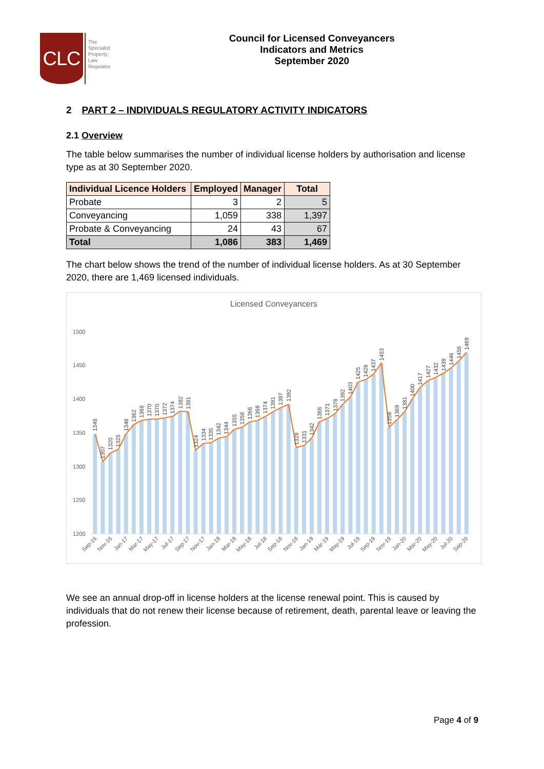CLC
The
Specialist
Property
Law
Regulator
Council for Licensed Conveyancers
Indicators and Metrics
September 2020
2 PART 2 – INDIVIDUALS REGULATORY ACTIVITY INDICATORS
2.1 Overview
The table below summarises the number of individual license holders by authorisation and license type as at 30 September 2020.
| Individual Licence Holders | Employed | Manager | Total |
| --- | --- | --- | --- |
| Probate | 3 | 2 | 5 |
| Conveyancing | 1,059 | 338 | 1,397 |
| Probate & Conveyancing | 24 | 43 | 67 |
| Total | 1,086 | 383 | 1,469 |
The chart below shows the trend of the number of individual license holders. As at 30 September 2020, there are 1,469 licensed individuals.
Licensed Conveyancers
1500
1450
1400
1350
1300
1250
1200
1348
1307
1320
1325
1348
1362
1368
1370
1370
1372
1374
1382
1381
1324
1334
1335
1342
1344
1355
1358
1366
1368
1374
1381
1387
1392
1328
1331
1342
1366
1371
1378
1392
1403
1425
1429
1437
1453
1358
1369
1381
1400
1417
1427
1432
1438
1446
1456
1469
Sep-16
Nov-16
Jan-17
Mar-17
May-17
Jul-17
Sep-17
Nov-17
Jan-18
Mar-18
May-18
Jul-18
Sep-18
Nov-18
Jan-19
Mar-19
May-19
Jul-19
Sep-19
Nov-19
Jan-20
Mar-20
May-20
Jul-20
Sep-20
We see an annual drop-off in license holders at the license renewal point. This is caused by individuals that do not renew their license because of retirement, death, parental leave or leaving the profession.
Page 4 of 9